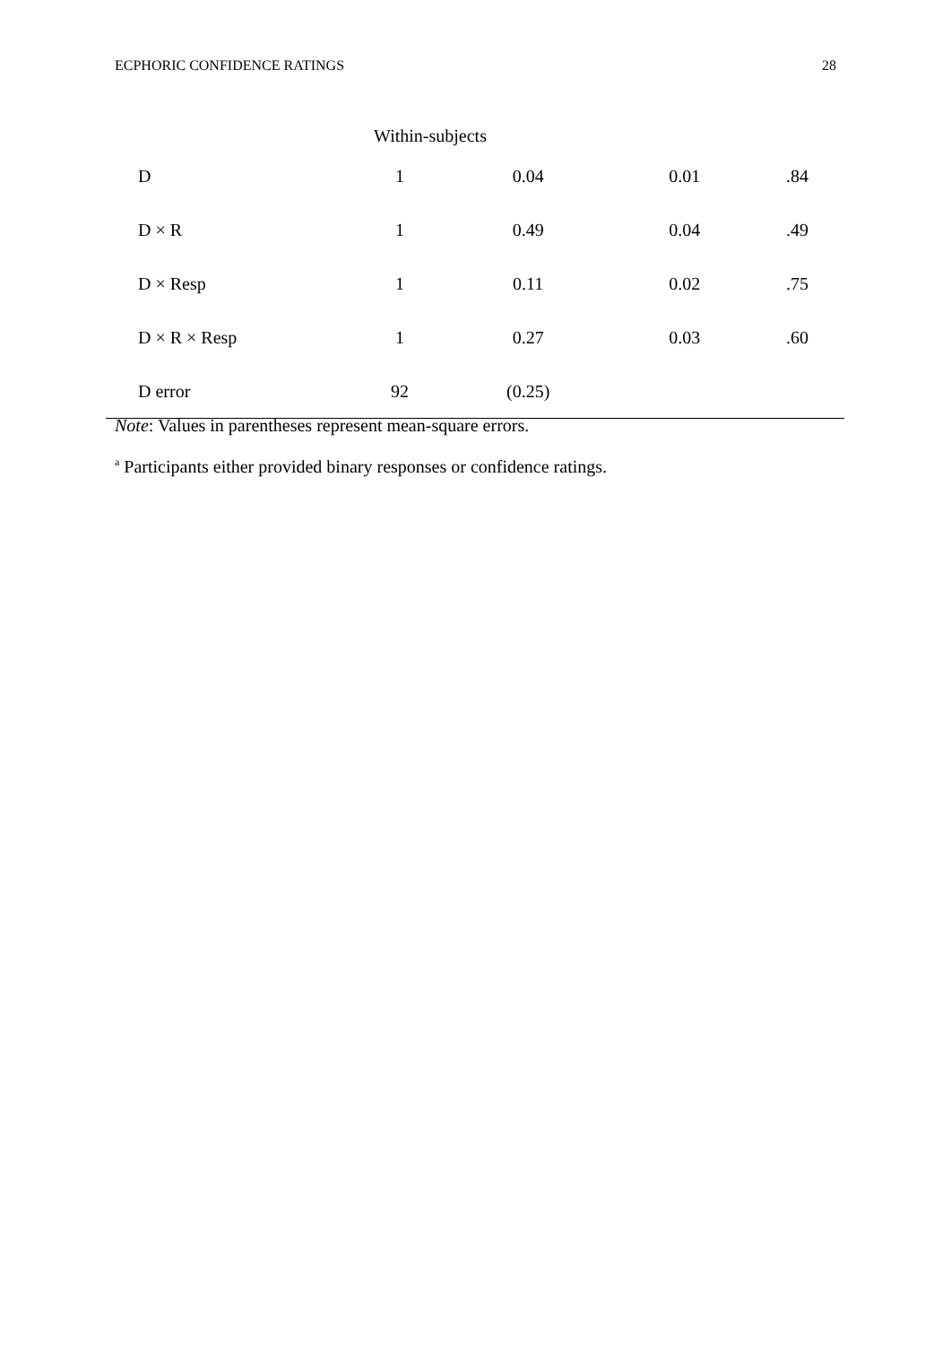ECPHORIC CONFIDENCE RATINGS 28
| Within-subjects | | | | |
| D | 1 | 0.04 | 0.01 | .84 |
| D × R | 1 | 0.49 | 0.04 | .49 |
| D × Resp | 1 | 0.11 | 0.02 | .75 |
| D × R × Resp | 1 | 0.27 | 0.03 | .60 |
| D error | 92 | (0.25) | | |
Note: Values in parentheses represent mean-square errors.
<sup>a</sup> Participants either provided binary responses or confidence ratings.